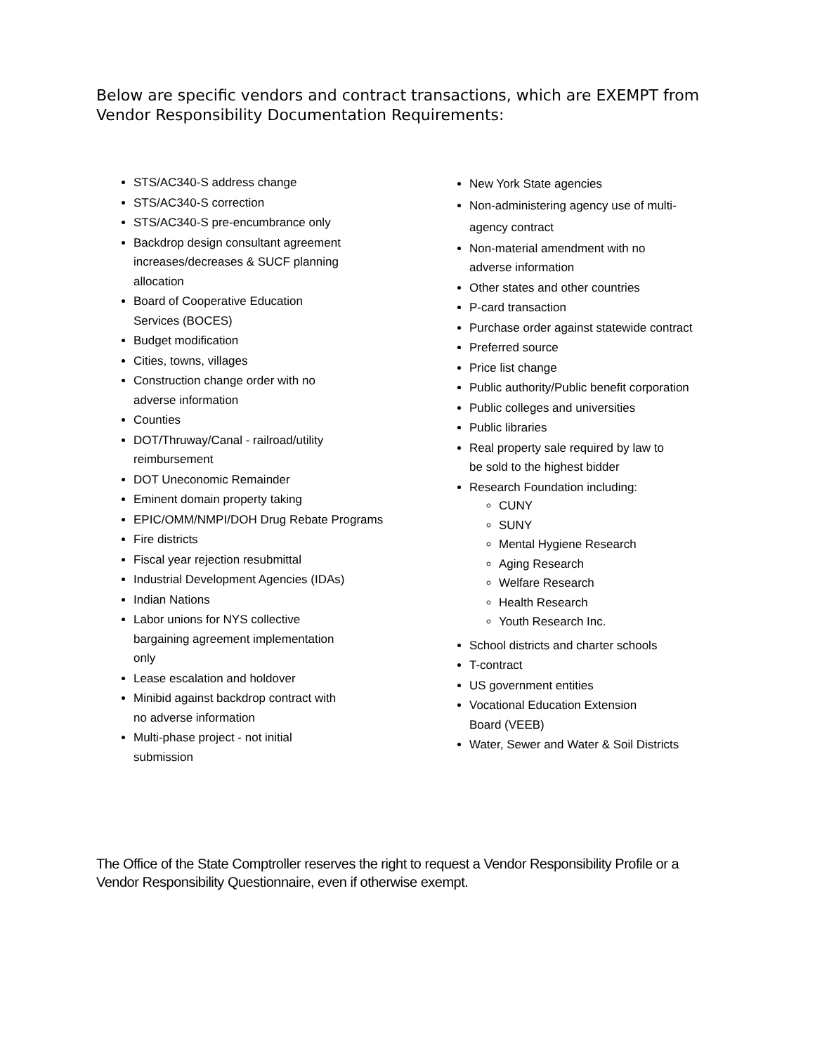Below are specific vendors and contract transactions, which are EXEMPT from Vendor Responsibility Documentation Requirements:
STS/AC340-S address change
STS/AC340-S correction
STS/AC340-S pre-encumbrance only
Backdrop design consultant agreement
increases/decreases & SUCF planning
allocation
Board of Cooperative Education
Services (BOCES)
Budget modification
Cities, towns, villages
Construction change order with no
adverse information
Counties
DOT/Thruway/Canal - railroad/utility
reimbursement
DOT Uneconomic Remainder
Eminent domain property taking
EPIC/OMM/NMPI/DOH Drug Rebate Programs
Fire districts
Fiscal year rejection resubmittal
Industrial Development Agencies (IDAs)
Indian Nations
Labor unions for NYS collective
bargaining agreement implementation
only
Lease escalation and holdover
Minibid against backdrop contract with
no adverse information
Multi-phase project - not initial
submission
New York State agencies
Non-administering agency use of multi-
agency contract
Non-material amendment with no
adverse information
Other states and other countries
P-card transaction
Purchase order against statewide contract
Preferred source
Price list change
Public authority/Public benefit corporation
Public colleges and universities
Public libraries
Real property sale required by law to
be sold to the highest bidder
Research Foundation including:
CUNY
SUNY
Mental Hygiene Research
Aging Research
Welfare Research
Health Research
Youth Research Inc.
School districts and charter schools
T-contract
US government entities
Vocational Education Extension
Board (VEEB)
Water, Sewer and Water & Soil Districts
The Office of the State Comptroller reserves the right to request a Vendor Responsibility Profile or a Vendor Responsibility Questionnaire, even if otherwise exempt.